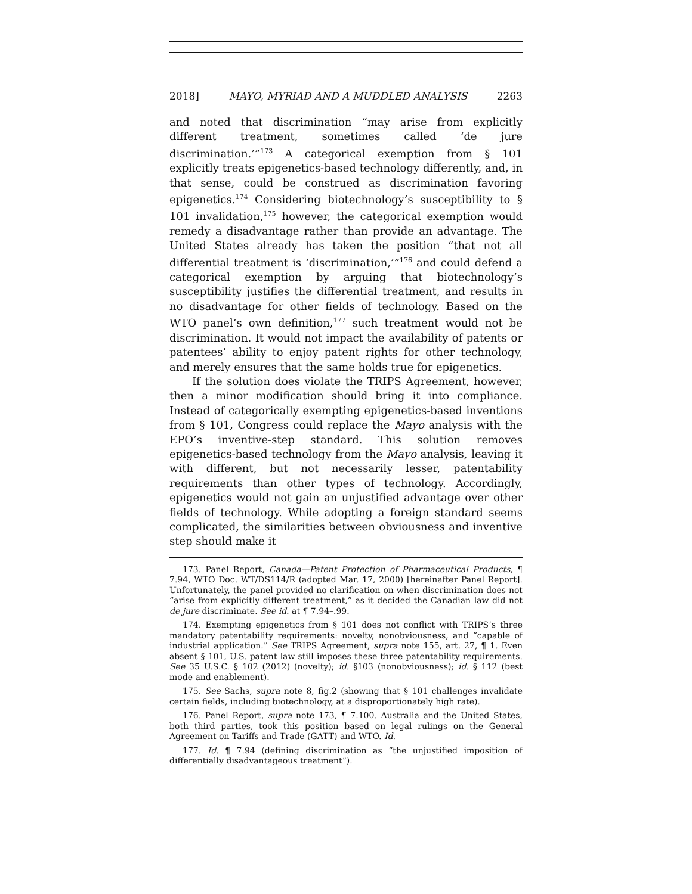2018] MAYO, MYRIAD AND A MUDDLED ANALYSIS 2263
and noted that discrimination “may arise from explicitly different treatment, sometimes called ‘de jure discrimination.’”<sup>173</sup> A categorical exemption from § 101 explicitly treats epigenetics-based technology differently, and, in that sense, could be construed as discrimination favoring epigenetics.<sup>174</sup> Considering biotechnology’s susceptibility to § 101 invalidation,<sup>175</sup> however, the categorical exemption would remedy a disadvantage rather than provide an advantage. The United States already has taken the position “that not all differential treatment is ‘discrimination,’”<sup>176</sup> and could defend a categorical exemption by arguing that biotechnology’s susceptibility justifies the differential treatment, and results in no disadvantage for other fields of technology. Based on the WTO panel’s own definition,<sup>177</sup> such treatment would not be discrimination. It would not impact the availability of patents or patentees’ ability to enjoy patent rights for other technology, and merely ensures that the same holds true for epigenetics.
If the solution does violate the TRIPS Agreement, however, then a minor modification should bring it into compliance. Instead of categorically exempting epigenetics-based inventions from § 101, Congress could replace the Mayo analysis with the EPO’s inventive-step standard. This solution removes epigenetics-based technology from the Mayo analysis, leaving it with different, but not necessarily lesser, patentability requirements than other types of technology. Accordingly, epigenetics would not gain an unjustified advantage over other fields of technology. While adopting a foreign standard seems complicated, the similarities between obviousness and inventive step should make it
173. Panel Report, Canada—Patent Protection of Pharmaceutical Products, ¶ 7.94, WTO Doc. WT/DS114/R (adopted Mar. 17, 2000) [hereinafter Panel Report]. Unfortunately, the panel provided no clarification on when discrimination does not “arise from explicitly different treatment,” as it decided the Canadian law did not de jure discriminate. See id. at ¶ 7.94–.99.
174. Exempting epigenetics from § 101 does not conflict with TRIPS’s three mandatory patentability requirements: novelty, nonobviousness, and “capable of industrial application.” See TRIPS Agreement, supra note 155, art. 27, ¶ 1. Even absent § 101, U.S. patent law still imposes these three patentability requirements. See 35 U.S.C. § 102 (2012) (novelty); id. §103 (nonobviousness); id. § 112 (best mode and enablement).
175. See Sachs, supra note 8, fig.2 (showing that § 101 challenges invalidate certain fields, including biotechnology, at a disproportionately high rate).
176. Panel Report, supra note 173, ¶ 7.100. Australia and the United States, both third parties, took this position based on legal rulings on the General Agreement on Tariffs and Trade (GATT) and WTO. Id.
177. Id. ¶ 7.94 (defining discrimination as “the unjustified imposition of differentially disadvantageous treatment”).